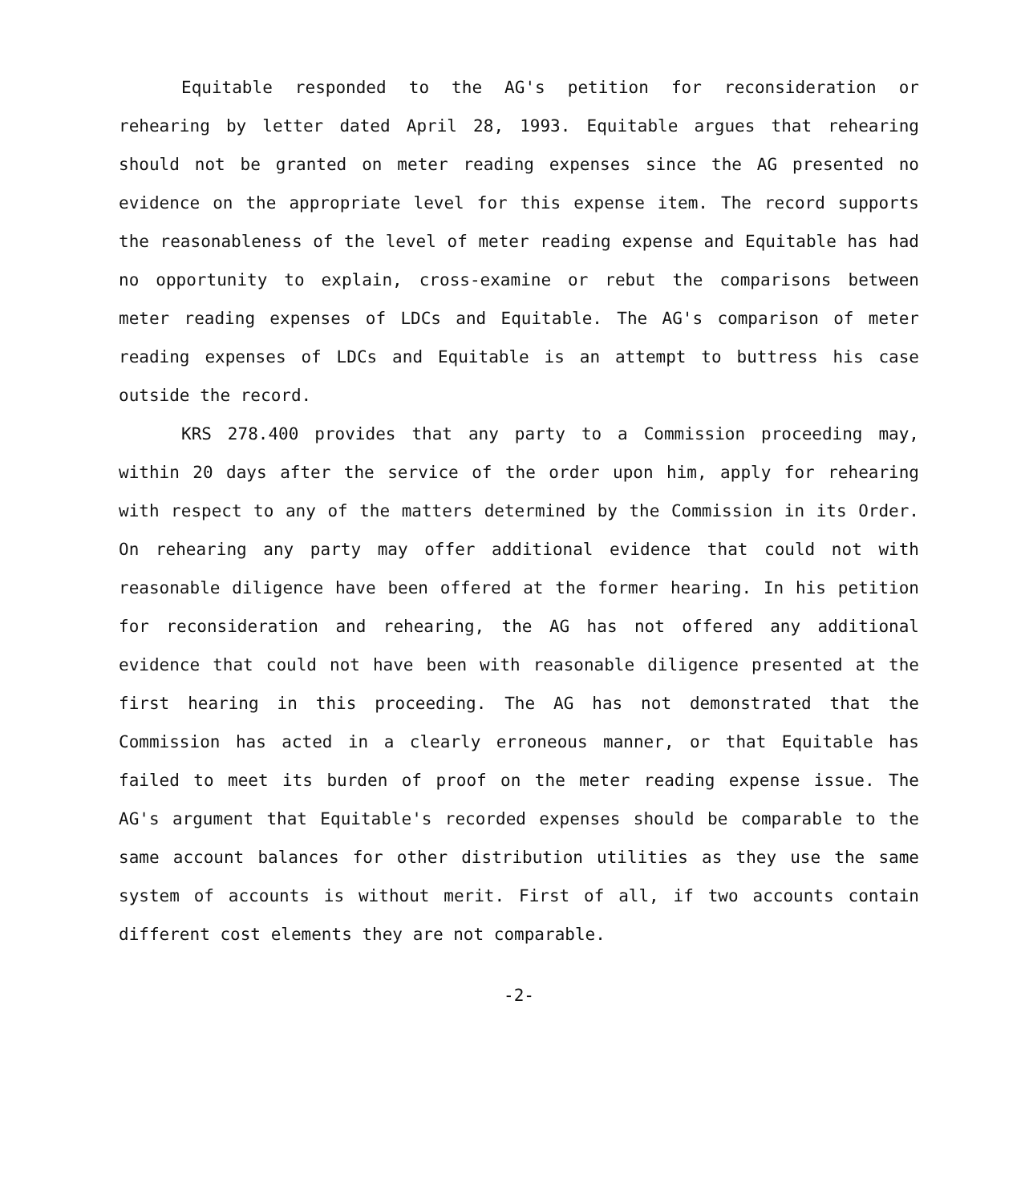Equitable responded to the AG's petition for reconsideration or rehearing by letter dated April 28, 1993. Equitable argues that rehearing should not be granted on meter reading expenses since the AG presented no evidence on the appropriate level for this expense item. The record supports the reasonableness of the level of meter reading expense and Equitable has had no opportunity to explain, cross-examine or rebut the comparisons between meter reading expenses of LDCs and Equitable. The AG's comparison of meter reading expenses of LDCs and Equitable is an attempt to buttress his case outside the record.
KRS 278.400 provides that any party to a Commission proceeding may, within 20 days after the service of the order upon him, apply for rehearing with respect to any of the matters determined by the Commission in its Order. On rehearing any party may offer additional evidence that could not with reasonable diligence have been offered at the former hearing. In his petition for reconsideration and rehearing, the AG has not offered any additional evidence that could not have been with reasonable diligence presented at the first hearing in this proceeding. The AG has not demonstrated that the Commission has acted in a clearly erroneous manner, or that Equitable has failed to meet its burden of proof on the meter reading expense issue. The AG's argument that Equitable's recorded expenses should be comparable to the same account balances for other distribution utilities as they use the same system of accounts is without merit. First of all, if two accounts contain different cost elements they are not comparable.
-2-